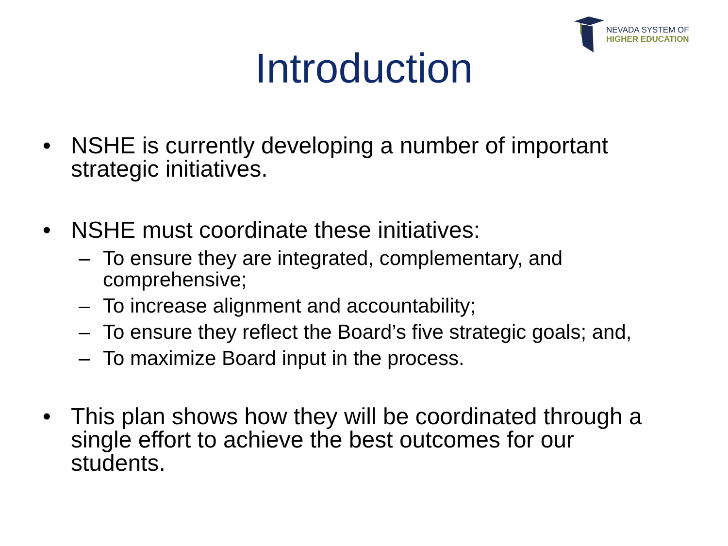NEVADA SYSTEM OF
HIGHER EDUCATION
Introduction
• NSHE is currently developing a number of important strategic initiatives.
• NSHE must coordinate these initiatives:
– To ensure they are integrated, complementary, and
comprehensive;
– To increase alignment and accountability;
– To ensure they reflect the Board’s five strategic goals; and,
– To maximize Board input in the process.
• This plan shows how they will be coordinated through a single effort to achieve the best outcomes for our students.